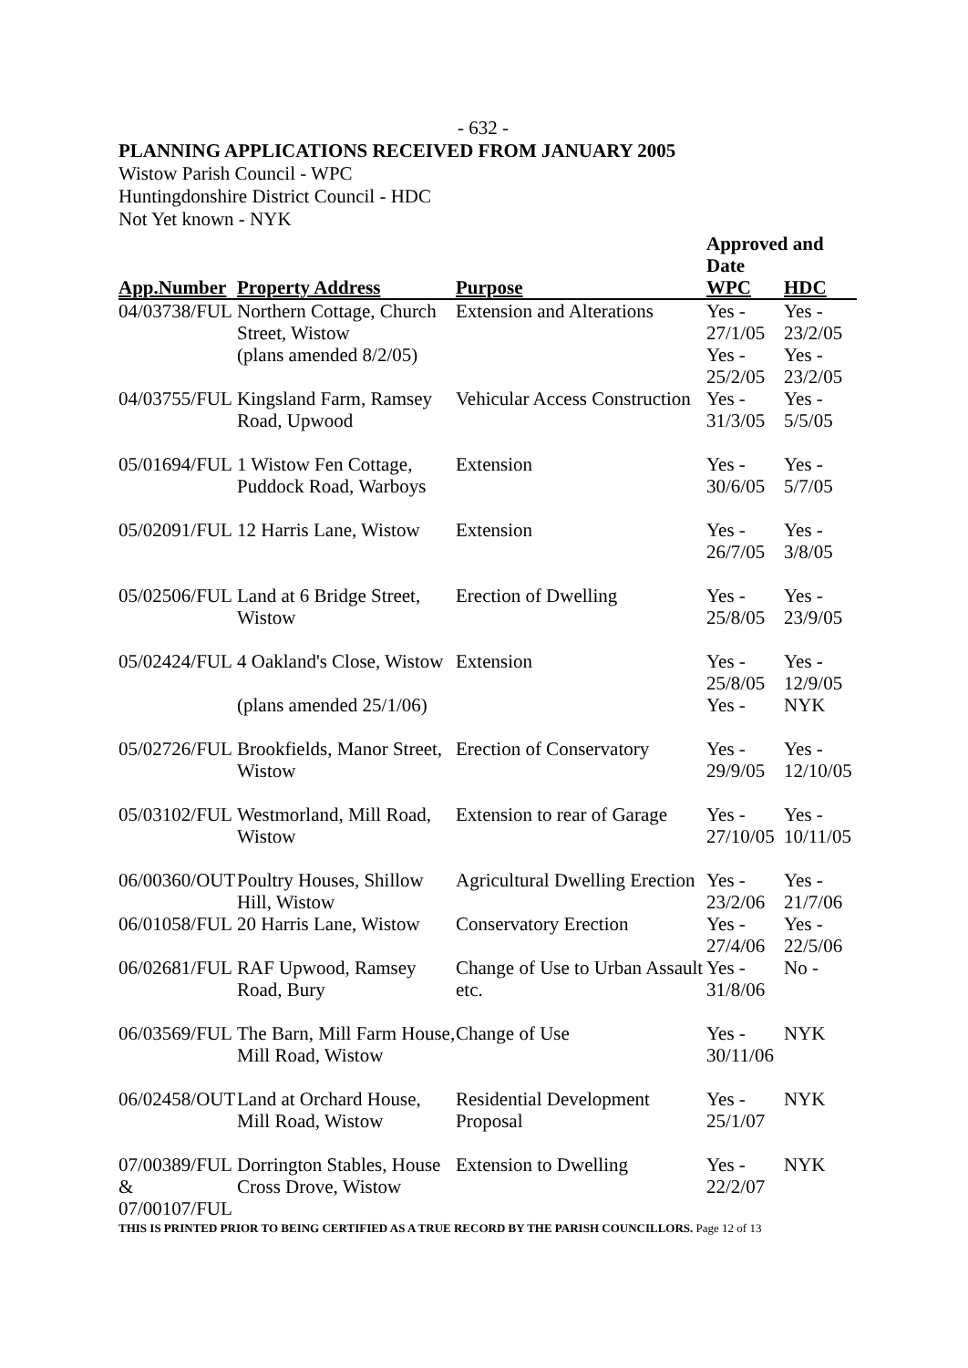- 632 -
PLANNING APPLICATIONS RECEIVED FROM JANUARY 2005
Wistow Parish Council - WPC
Huntingdonshire District Council - HDC
Not Yet known - NYK
| | | | Approved and Date | |
| App.Number | Property Address | Purpose | WPC | HDC |
| 04/03738/FUL | Northern Cottage, Church Street, Wistow | Extension and Alterations | Yes - 27/1/05 | Yes - 23/2/05 |
| | (plans amended 8/2/05) | | Yes - 25/2/05 | Yes - 23/2/05 |
| 04/03755/FUL | Kingsland Farm, Ramsey Road, Upwood | Vehicular Access Construction | Yes - 31/3/05 | Yes - 5/5/05 |
| 05/01694/FUL | 1 Wistow Fen Cottage, Puddock Road, Warboys | Extension | Yes - 30/6/05 | Yes - 5/7/05 |
| 05/02091/FUL | 12 Harris Lane, Wistow | Extension | Yes - 26/7/05 | Yes - 3/8/05 |
| 05/02506/FUL | Land at 6 Bridge Street, Wistow | Erection of Dwelling | Yes - 25/8/05 | Yes - 23/9/05 |
| 05/02424/FUL | 4 Oakland's Close, Wistow | Extension | Yes - 25/8/05 | Yes - 12/9/05 |
| | (plans amended 25/1/06) | | Yes - | NYK |
| 05/02726/FUL | Brookfields, Manor Street, Wistow | Erection of Conservatory | Yes - 29/9/05 | Yes - 12/10/05 |
| 05/03102/FUL | Westmorland, Mill Road, Wistow | Extension to rear of Garage | Yes - 27/10/05 | Yes - 10/11/05 |
| 06/00360/OUT | Poultry Houses, Shillow Hill, Wistow | Agricultural Dwelling Erection | Yes - 23/2/06 | Yes - 21/7/06 |
| 06/01058/FUL | 20 Harris Lane, Wistow | Conservatory Erection | Yes - 27/4/06 | Yes - 22/5/06 |
| 06/02681/FUL | RAF Upwood, Ramsey Road, Bury | Change of Use to Urban Assault etc. | Yes - 31/8/06 | No - |
| 06/03569/FUL | The Barn, Mill Farm House, Mill Road, Wistow | Change of Use | Yes - 30/11/06 | NYK |
| 06/02458/OUT | Land at Orchard House, Mill Road, Wistow | Residential Development Proposal | Yes - 25/1/07 | NYK |
| 07/00389/FUL & 07/00107/FUL | Dorrington Stables, House Cross Drove, Wistow | Extension to Dwelling | Yes - 22/2/07 | NYK |
THIS IS PRINTED PRIOR TO BEING CERTIFIED AS A TRUE RECORD BY THE PARISH COUNCILLORS. Page 12 of 13